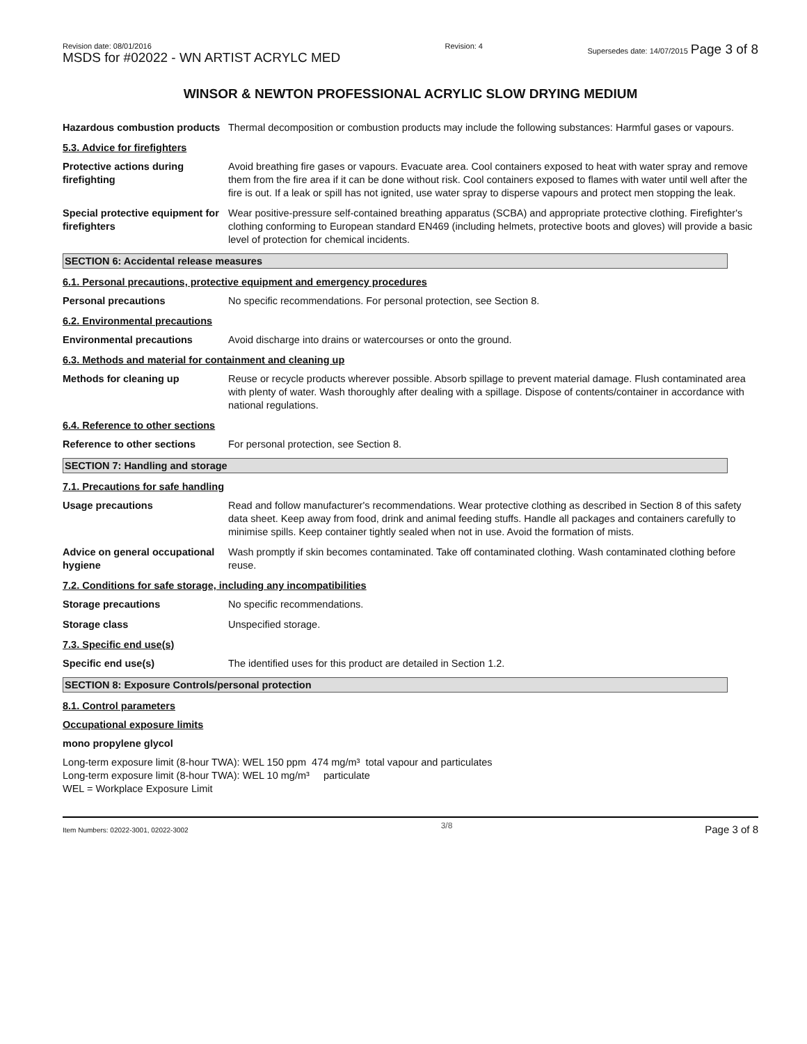Revision date: 08/01/2016
MSDS for #02022 - WN ARTIST ACRYLC MED
Revision: 4 Supersedes date: 14/07/2015 Page 3 of 8
WINSOR & NEWTON PROFESSIONAL ACRYLIC SLOW DRYING MEDIUM
Hazardous combustion products
Thermal decomposition or combustion products may include the following substances: Harmful gases or vapours.
5.3. Advice for firefighters
Protective actions during firefighting
Avoid breathing fire gases or vapours. Evacuate area. Cool containers exposed to heat with water spray and remove them from the fire area if it can be done without risk. Cool containers exposed to flames with water until well after the fire is out. If a leak or spill has not ignited, use water spray to disperse vapours and protect men stopping the leak.
Special protective equipment for firefighters
Wear positive-pressure self-contained breathing apparatus (SCBA) and appropriate protective clothing. Firefighter's clothing conforming to European standard EN469 (including helmets, protective boots and gloves) will provide a basic level of protection for chemical incidents.
SECTION 6: Accidental release measures
6.1. Personal precautions, protective equipment and emergency procedures
Personal precautions No specific recommendations. For personal protection, see Section 8.
6.2. Environmental precautions
Environmental precautions Avoid discharge into drains or watercourses or onto the ground.
6.3. Methods and material for containment and cleaning up
Methods for cleaning up Reuse or recycle products wherever possible. Absorb spillage to prevent material damage. Flush contaminated area with plenty of water. Wash thoroughly after dealing with a spillage. Dispose of contents/container in accordance with national regulations.
6.4. Reference to other sections
Reference to other sections For personal protection, see Section 8.
SECTION 7: Handling and storage
7.1. Precautions for safe handling
Usage precautions Read and follow manufacturer's recommendations. Wear protective clothing as described in Section 8 of this safety data sheet. Keep away from food, drink and animal feeding stuffs. Handle all packages and containers carefully to minimise spills. Keep container tightly sealed when not in use. Avoid the formation of mists.
Advice on general occupational hygiene
Wash promptly if skin becomes contaminated. Take off contaminated clothing. Wash contaminated clothing before reuse.
7.2. Conditions for safe storage, including any incompatibilities
Storage precautions No specific recommendations.
Storage class Unspecified storage.
7.3. Specific end use(s)
Specific end use(s) The identified uses for this product are detailed in Section 1.2.
SECTION 8: Exposure Controls/personal protection
8.1. Control parameters
Occupational exposure limits
mono propylene glycol
Long-term exposure limit (8-hour TWA): WEL 150 ppm 474 mg/m³ total vapour and particulates
Long-term exposure limit (8-hour TWA): WEL 10 mg/m³ particulate
WEL = Workplace Exposure Limit
Item Numbers: 02022-3001, 02022-3002 3/8 Page 3 of 8